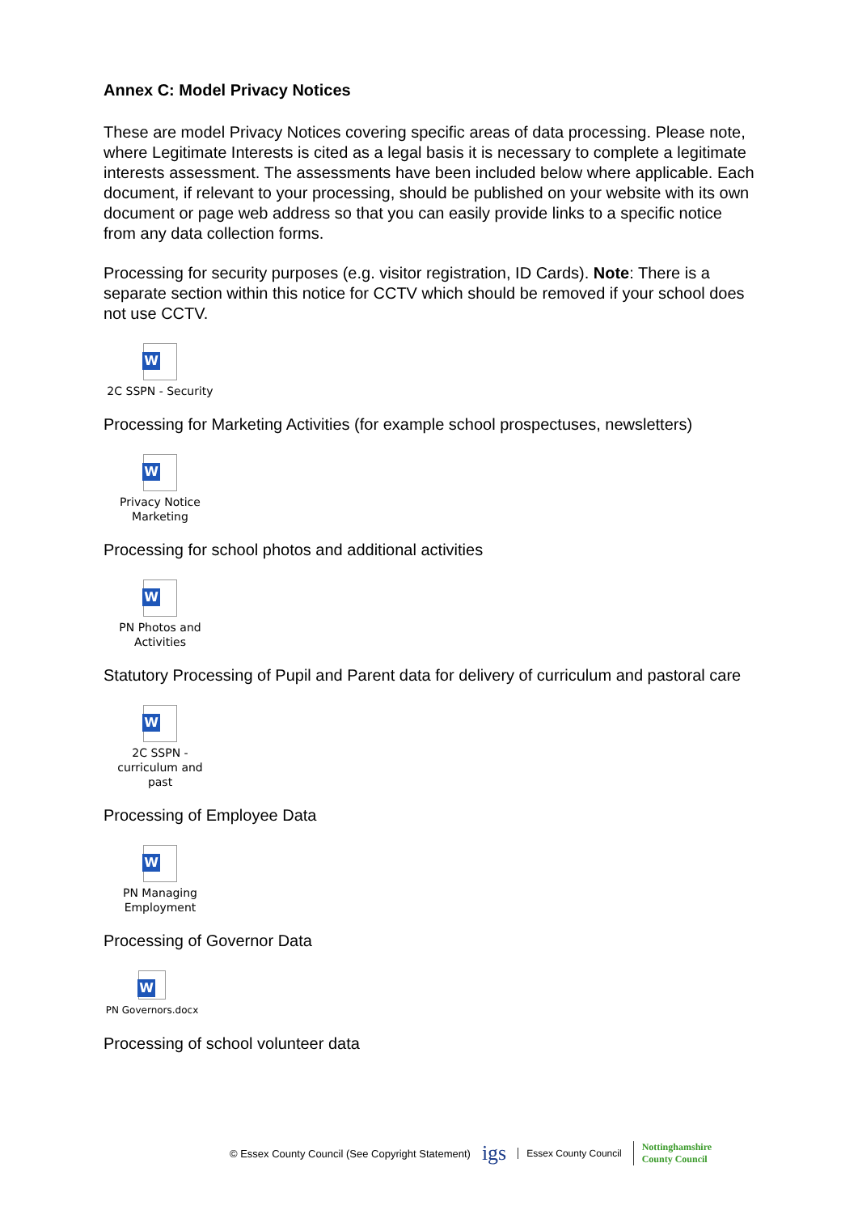Annex C: Model Privacy Notices
These are model Privacy Notices covering specific areas of data processing. Please note, where Legitimate Interests is cited as a legal basis it is necessary to complete a legitimate interests assessment. The assessments have been included below where applicable. Each document, if relevant to your processing, should be published on your website with its own document or page web address so that you can easily provide links to a specific notice from any data collection forms.
Processing for security purposes (e.g. visitor registration, ID Cards). Note: There is a separate section within this notice for CCTV which should be removed if your school does not use CCTV.
W
2C SSPN - Security
Processing for Marketing Activities (for example school prospectuses, newsletters)
W
Privacy Notice Marketing
Processing for school photos and additional activities
W
PN Photos and Activities
Statutory Processing of Pupil and Parent data for delivery of curriculum and pastoral care
W
2C SSPN - curriculum and past
Processing of Employee Data
W
PN Managing Employment
Processing of Governor Data
W
PN Governors.docx
Processing of school volunteer data
© Essex County Council (See Copyright Statement) igs Essex County Council Nottinghamshire
County Council